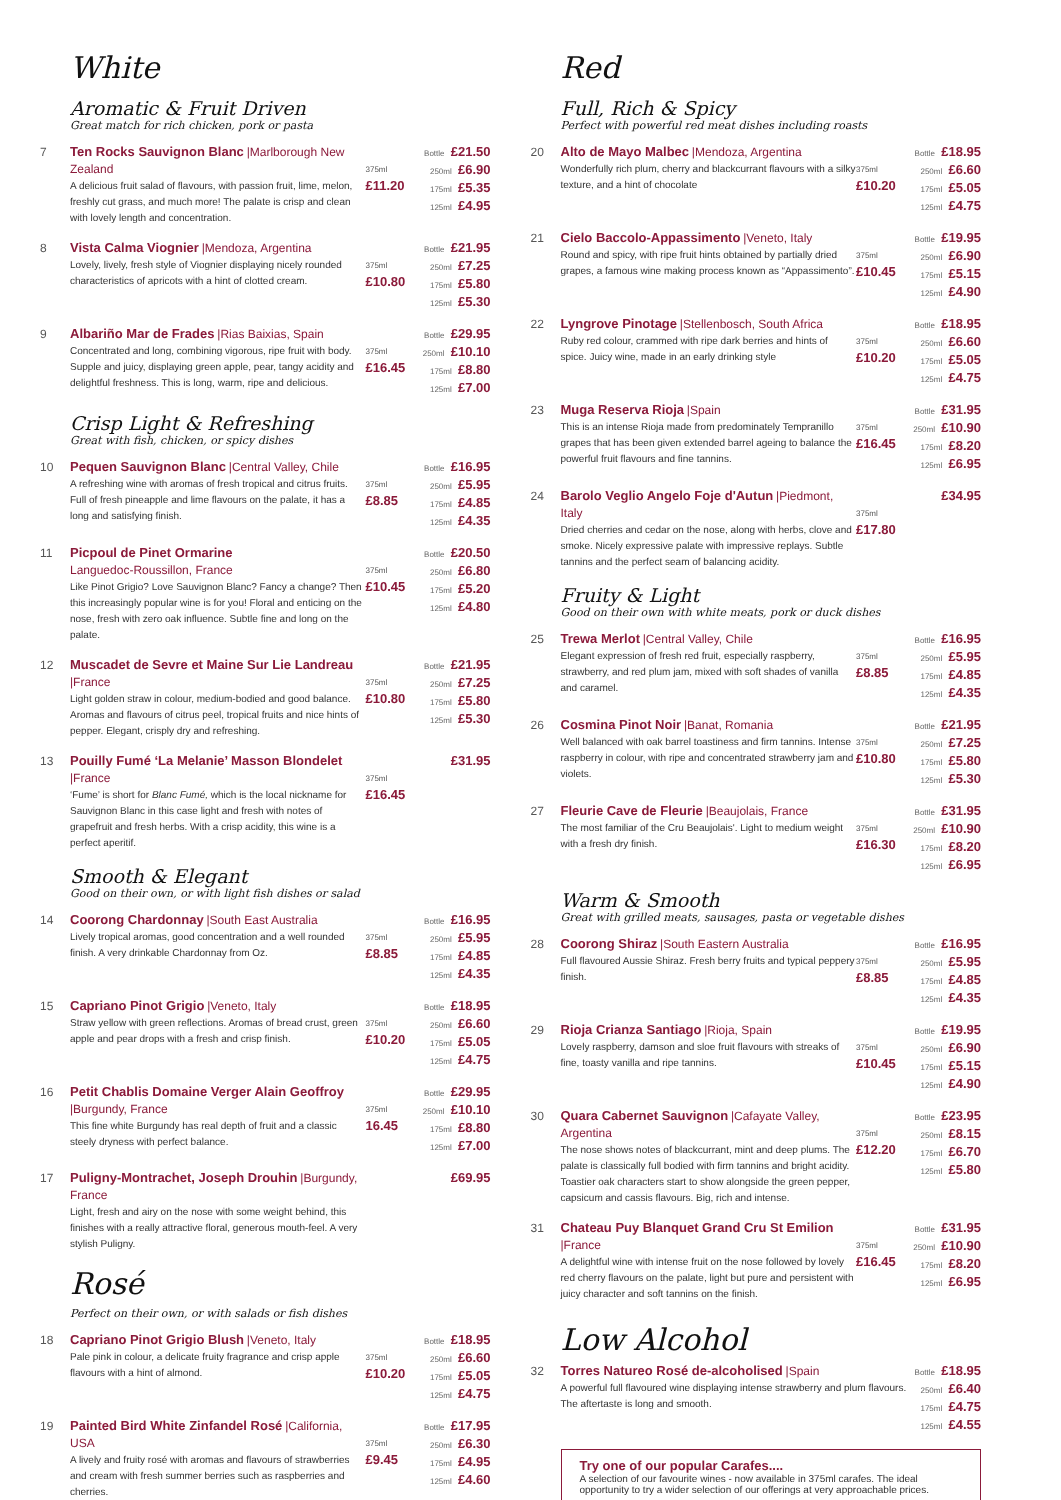White
Aromatic & Fruit Driven
Great match for rich chicken, pork or pasta
7 Ten Rocks Sauvignon Blanc |Marlborough New Zealand
A delicious fruit salad of flavours, with passion fruit, lime, melon, freshly cut grass, and much more! The palate is crisp and clean with lovely length and concentration.
375ml
£11.20
Bottle £21.50
250ml £6.90
175ml £5.35
125ml £4.95
8 Vista Calma Viognier |Mendoza, Argentina
Lovely, lively, fresh style of Viognier displaying nicely rounded characteristics of apricots with a hint of clotted cream.
375ml
£10.80
Bottle £21.95
250ml £7.25
175ml £5.80
125ml £5.30
9 Albariño Mar de Frades |Rias Baixias, Spain
Concentrated and long, combining vigorous, ripe fruit with body. Supple and juicy, displaying green apple, pear, tangy acidity and delightful freshness. This is long, warm, ripe and delicious.
375ml
£16.45
Bottle £29.95
250ml £10.10
175ml £8.80
125ml £7.00
Crisp Light & Refreshing
Great with fish, chicken, or spicy dishes
10 Pequen Sauvignon Blanc |Central Valley, Chile
A refreshing wine with aromas of fresh tropical and citrus fruits. Full of fresh pineapple and lime flavours on the palate, it has a long and satisfying finish.
375ml
£8.85
Bottle £16.95
250ml £5.95
175ml £4.85
125ml £4.35
11 Picpoul de Pinet Ormarine
Languedoc-Roussillon, France
Like Pinot Grigio? Love Sauvignon Blanc? Fancy a change? Then this increasingly popular wine is for you! Floral and enticing on the nose, fresh with zero oak influence. Subtle fine and long on the palate.
375ml
£10.45
Bottle £20.50
250ml £6.80
175ml £5.20
125ml £4.80
12 Muscadet de Sevre et Maine Sur Lie Landreau |France
Light golden straw in colour, medium-bodied and good balance. Aromas and flavours of citrus peel, tropical fruits and nice hints of pepper. Elegant, crisply dry and refreshing.
375ml
£10.80
Bottle £21.95
250ml £7.25
175ml £5.80
125ml £5.30
13 Pouilly Fumé ‘La Melanie’ Masson Blondelet |France
‘Fume’ is short for Blanc Fumé, which is the local nickname for Sauvignon Blanc in this case light and fresh with notes of grapefruit and fresh herbs. With a crisp acidity, this wine is a perfect aperitif.
375ml
£16.45
£31.95
Smooth & Elegant
Good on their own, or with light fish dishes or salad
14 Coorong Chardonnay |South East Australia
Lively tropical aromas, good concentration and a well rounded finish. A very drinkable Chardonnay from Oz.
375ml
£8.85
Bottle £16.95
250ml £5.95
175ml £4.85
125ml £4.35
15 Capriano Pinot Grigio |Veneto, Italy
Straw yellow with green reflections. Aromas of bread crust, green apple and pear drops with a fresh and crisp finish.
375ml
£10.20
Bottle £18.95
250ml £6.60
175ml £5.05
125ml £4.75
16 Petit Chablis Domaine Verger Alain Geoffroy |Burgundy, France
This fine white Burgundy has real depth of fruit and a classic steely dryness with perfect balance.
375ml
16.45
Bottle £29.95
250ml £10.10
175ml £8.80
125ml £7.00
17 Puligny-Montrachet, Joseph Drouhin |Burgundy, France
Light, fresh and airy on the nose with some weight behind, this finishes with a really attractive floral, generous mouth-feel. A very stylish Puligny.
£69.95
Rosé
Perfect on their own, or with salads or fish dishes
18 Capriano Pinot Grigio Blush |Veneto, Italy
Pale pink in colour, a delicate fruity fragrance and crisp apple flavours with a hint of almond.
375ml
£10.20
Bottle £18.95
250ml £6.60
175ml £5.05
125ml £4.75
19 Painted Bird White Zinfandel Rosé |California, USA
A lively and fruity rosé with aromas and flavours of strawberries and cream with fresh summer berries such as raspberries and cherries.
375ml
£9.45
Bottle £17.95
250ml £6.30
175ml £4.95
125ml £4.60
Red
Full, Rich & Spicy
Perfect with powerful red meat dishes including roasts
20 Alto de Mayo Malbec |Mendoza, Argentina
Wonderfully rich plum, cherry and blackcurrant flavours with a silky texture, and a hint of chocolate
375ml
£10.20
Bottle £18.95
250ml £6.60
175ml £5.05
125ml £4.75
21 Cielo Baccolo-Appassimento |Veneto, Italy
Round and spicy, with ripe fruit hints obtained by partially dried grapes, a famous wine making process known as “Appassimento”.
375ml
£10.45
Bottle £19.95
250ml £6.90
175ml £5.15
125ml £4.90
22 Lyngrove Pinotage |Stellenbosch, South Africa
Ruby red colour, crammed with ripe dark berries and hints of spice. Juicy wine, made in an early drinking style
375ml
£10.20
Bottle £18.95
250ml £6.60
175ml £5.05
125ml £4.75
23 Muga Reserva Rioja |Spain
This is an intense Rioja made from predominately Tempranillo grapes that has been given extended barrel ageing to balance the powerful fruit flavours and fine tannins.
375ml
£16.45
Bottle £31.95
250ml £10.90
175ml £8.20
125ml £6.95
24 Barolo Veglio Angelo Foje d'Autun |Piedmont, Italy
Dried cherries and cedar on the nose, along with herbs, clove and smoke. Nicely expressive palate with impressive replays. Subtle tannins and the perfect seam of balancing acidity.
375ml
£17.80
£34.95
Fruity & Light
Good on their own with white meats, pork or duck dishes
25 Trewa Merlot |Central Valley, Chile
Elegant expression of fresh red fruit, especially raspberry, strawberry, and red plum jam, mixed with soft shades of vanilla and caramel.
375ml
£8.85
Bottle £16.95
250ml £5.95
175ml £4.85
125ml £4.35
26 Cosmina Pinot Noir |Banat, Romania
Well balanced with oak barrel toastiness and firm tannins. Intense raspberry in colour, with ripe and concentrated strawberry jam and violets.
375ml
£10.80
Bottle £21.95
250ml £7.25
175ml £5.80
125ml £5.30
27 Fleurie Cave de Fleurie |Beaujolais, France
The most familiar of the Cru Beaujolais'. Light to medium weight with a fresh dry finish.
375ml
£16.30
Bottle £31.95
250ml £10.90
175ml £8.20
125ml £6.95
Warm & Smooth
Great with grilled meats, sausages, pasta or vegetable dishes
28 Coorong Shiraz |South Eastern Australia
Full flavoured Aussie Shiraz. Fresh berry fruits and typical peppery finish.
375ml
£8.85
Bottle £16.95
250ml £5.95
175ml £4.85
125ml £4.35
29 Rioja Crianza Santiago |Rioja, Spain
Lovely raspberry, damson and sloe fruit flavours with streaks of fine, toasty vanilla and ripe tannins.
375ml
£10.45
Bottle £19.95
250ml £6.90
175ml £5.15
125ml £4.90
30 Quara Cabernet Sauvignon |Cafayate Valley, Argentina
The nose shows notes of blackcurrant, mint and deep plums. The palate is classically full bodied with firm tannins and bright acidity. Toastier oak characters start to show alongside the green pepper, capsicum and cassis flavours. Big, rich and intense.
375ml
£12.20
Bottle £23.95
250ml £8.15
175ml £6.70
125ml £5.80
31 Chateau Puy Blanquet Grand Cru St Emilion |France
A delightful wine with intense fruit on the nose followed by lovely red cherry flavours on the palate, light but pure and persistent with juicy character and soft tannins on the finish.
375ml
£16.45
Bottle £31.95
250ml £10.90
175ml £8.20
125ml £6.95
Low Alcohol
32 Torres Natureo Rosé de-alcoholised |Spain
A powerful full flavoured wine displaying intense strawberry and plum flavours. The aftertaste is long and smooth.
Bottle £18.95
250ml £6.40
175ml £4.75
125ml £4.55
Try one of our popular Carafes....
A selection of our favourite wines - now available in 375ml carafes. The ideal opportunity to try a wider selection of our offerings at very approachable prices.